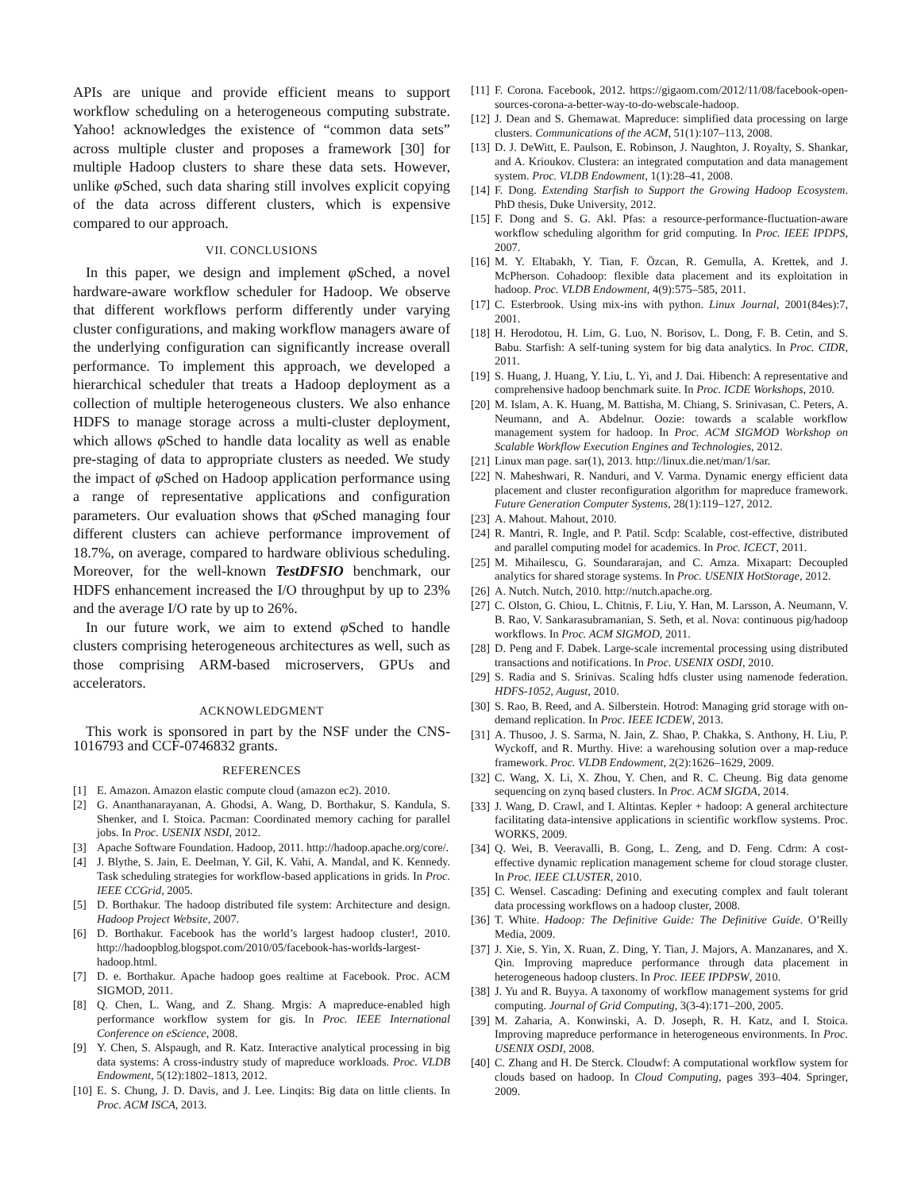APIs are unique and provide efficient means to support workflow scheduling on a heterogeneous computing substrate. Yahoo! acknowledges the existence of “common data sets” across multiple cluster and proposes a framework [30] for multiple Hadoop clusters to share these data sets. However, unlike φ Sched, such data sharing still involves explicit copying of the data across different clusters, which is expensive compared to our approach.
VII. CONCLUSIONS
In this paper, we design and implement φ Sched, a novel hardware-aware workflow scheduler for Hadoop. We observe that different workflows perform differently under varying cluster configurations, and making workflow managers aware of the underlying configuration can significantly increase overall performance. To implement this approach, we developed a hierarchical scheduler that treats a Hadoop deployment as a collection of multiple heterogeneous clusters. We also enhance HDFS to manage storage across a multi-cluster deployment, which allows φ Sched to handle data locality as well as enable pre-staging of data to appropriate clusters as needed. We study the impact of φ Sched on Hadoop application performance using a range of representative applications and configuration parameters. Our evaluation shows that φ Sched managing four different clusters can achieve performance improvement of 18.7%, on average, compared to hardware oblivious scheduling. Moreover, for the well-known TestDFSIO benchmark, our HDFS enhancement increased the I/O throughput by up to 23% and the average I/O rate by up to 26%.
In our future work, we aim to extend φ Sched to handle clusters comprising heterogeneous architectures as well, such as those comprising ARM-based microservers, GPUs and accelerators.
ACKNOWLEDGMENT
This work is sponsored in part by the NSF under the CNS-1016793 and CCF-0746832 grants.
REFERENCES
[1] E. Amazon. Amazon elastic compute cloud (amazon ec2). 2010.
[2] G. Ananthanarayanan, A. Ghodsi, A. Wang, D. Borthakur, S. Kandula, S. Shenker, and I. Stoica. Pacman: Coordinated memory caching for parallel jobs. In Proc. USENIX NSDI, 2012.
[3] Apache Software Foundation. Hadoop, 2011. http://hadoop.apache.org/core/.
[4] J. Blythe, S. Jain, E. Deelman, Y. Gil, K. Vahi, A. Mandal, and K. Kennedy. Task scheduling strategies for workflow-based applications in grids. In Proc. IEEE CCGrid, 2005.
[5] D. Borthakur. The hadoop distributed file system: Architecture and design. Hadoop Project Website, 2007.
[6] D. Borthakur. Facebook has the world’s largest hadoop cluster!, 2010. http://hadoopblog.blogspot.com/2010/05/facebook-has-worlds-largest-hadoop.html.
[7] D. e. Borthakur. Apache hadoop goes realtime at Facebook. Proc. ACM SIGMOD, 2011.
[8] Q. Chen, L. Wang, and Z. Shang. Mrgis: A mapreduce-enabled high performance workflow system for gis. In Proc. IEEE International Conference on eScience, 2008.
[9] Y. Chen, S. Alspaugh, and R. Katz. Interactive analytical processing in big data systems: A cross-industry study of mapreduce workloads. Proc. VLDB Endowment, 5(12):1802–1813, 2012.
[10] E. S. Chung, J. D. Davis, and J. Lee. Linqits: Big data on little clients. In Proc. ACM ISCA, 2013.
[11] F. Corona. Facebook, 2012. https://gigaom.com/2012/11/08/facebook-open-sources-corona-a-better-way-to-do-webscale-hadoop.
[12] J. Dean and S. Ghemawat. Mapreduce: simplified data processing on large clusters. Communications of the ACM, 51(1):107–113, 2008.
[13] D. J. DeWitt, E. Paulson, E. Robinson, J. Naughton, J. Royalty, S. Shankar, and A. Krioukov. Clustera: an integrated computation and data management system. Proc. VLDB Endowment, 1(1):28–41, 2008.
[14] F. Dong. Extending Starfish to Support the Growing Hadoop Ecosystem. PhD thesis, Duke University, 2012.
[15] F. Dong and S. G. Akl. Pfas: a resource-performance-fluctuation-aware workflow scheduling algorithm for grid computing. In Proc. IEEE IPDPS, 2007.
[16] M. Y. Eltabakh, Y. Tian, F. Özcan, R. Gemulla, A. Krettek, and J. McPherson. Cohadoop: flexible data placement and its exploitation in hadoop. Proc. VLDB Endowment, 4(9):575–585, 2011.
[17] C. Esterbrook. Using mix-ins with python. Linux Journal, 2001(84es):7, 2001.
[18] H. Herodotou, H. Lim, G. Luo, N. Borisov, L. Dong, F. B. Cetin, and S. Babu. Starfish: A self-tuning system for big data analytics. In Proc. CIDR, 2011.
[19] S. Huang, J. Huang, Y. Liu, L. Yi, and J. Dai. Hibench: A representative and comprehensive hadoop benchmark suite. In Proc. ICDE Workshops, 2010.
[20] M. Islam, A. K. Huang, M. Battisha, M. Chiang, S. Srinivasan, C. Peters, A. Neumann, and A. Abdelnur. Oozie: towards a scalable workflow management system for hadoop. In Proc. ACM SIGMOD Workshop on Scalable Workflow Execution Engines and Technologies, 2012.
[21] Linux man page. sar(1), 2013. http://linux.die.net/man/1/sar.
[22] N. Maheshwari, R. Nanduri, and V. Varma. Dynamic energy efficient data placement and cluster reconfiguration algorithm for mapreduce framework. Future Generation Computer Systems, 28(1):119–127, 2012.
[23] A. Mahout. Mahout, 2010.
[24] R. Mantri, R. Ingle, and P. Patil. Scdp: Scalable, cost-effective, distributed and parallel computing model for academics. In Proc. ICECT, 2011.
[25] M. Mihailescu, G. Soundararajan, and C. Amza. Mixapart: Decoupled analytics for shared storage systems. In Proc. USENIX HotStorage, 2012.
[26] A. Nutch. Nutch, 2010. http://nutch.apache.org.
[27] C. Olston, G. Chiou, L. Chitnis, F. Liu, Y. Han, M. Larsson, A. Neumann, V. B. Rao, V. Sankarasubramanian, S. Seth, et al. Nova: continuous pig/hadoop workflows. In Proc. ACM SIGMOD, 2011.
[28] D. Peng and F. Dabek. Large-scale incremental processing using distributed transactions and notifications. In Proc. USENIX OSDI, 2010.
[29] S. Radia and S. Srinivas. Scaling hdfs cluster using namenode federation. HDFS-1052, August, 2010.
[30] S. Rao, B. Reed, and A. Silberstein. Hotrod: Managing grid storage with on-demand replication. In Proc. IEEE ICDEW, 2013.
[31] A. Thusoo, J. S. Sarma, N. Jain, Z. Shao, P. Chakka, S. Anthony, H. Liu, P. Wyckoff, and R. Murthy. Hive: a warehousing solution over a map-reduce framework. Proc. VLDB Endowment, 2(2):1626–1629, 2009.
[32] C. Wang, X. Li, X. Zhou, Y. Chen, and R. C. Cheung. Big data genome sequencing on zynq based clusters. In Proc. ACM SIGDA, 2014.
[33] J. Wang, D. Crawl, and I. Altintas. Kepler + hadoop: A general architecture facilitating data-intensive applications in scientific workflow systems. Proc. WORKS, 2009.
[34] Q. Wei, B. Veeravalli, B. Gong, L. Zeng, and D. Feng. Cdrm: A cost-effective dynamic replication management scheme for cloud storage cluster. In Proc. IEEE CLUSTER, 2010.
[35] C. Wensel. Cascading: Defining and executing complex and fault tolerant data processing workflows on a hadoop cluster, 2008.
[36] T. White. Hadoop: The Definitive Guide: The Definitive Guide. O’Reilly Media, 2009.
[37] J. Xie, S. Yin, X. Ruan, Z. Ding, Y. Tian, J. Majors, A. Manzanares, and X. Qin. Improving mapreduce performance through data placement in heterogeneous hadoop clusters. In Proc. IEEE IPDPSW, 2010.
[38] J. Yu and R. Buyya. A taxonomy of workflow management systems for grid computing. Journal of Grid Computing, 3(3-4):171–200, 2005.
[39] M. Zaharia, A. Konwinski, A. D. Joseph, R. H. Katz, and I. Stoica. Improving mapreduce performance in heterogeneous environments. In Proc. USENIX OSDI, 2008.
[40] C. Zhang and H. De Sterck. Cloudwf: A computational workflow system for clouds based on hadoop. In Cloud Computing, pages 393–404. Springer, 2009.